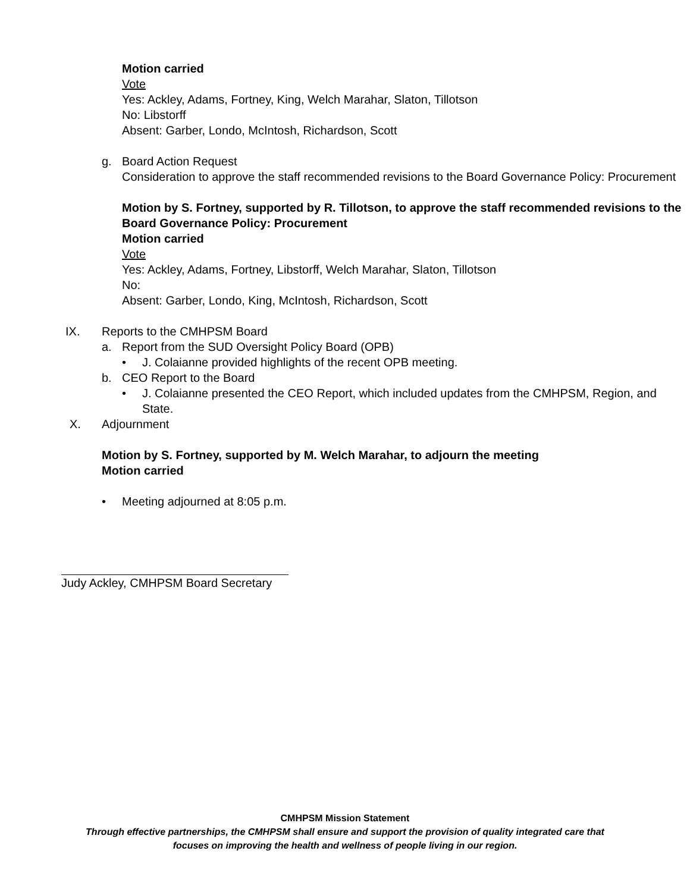Motion carried
Vote
Yes: Ackley, Adams, Fortney, King, Welch Marahar, Slaton, Tillotson
No: Libstorff
Absent: Garber, Londo, McIntosh, Richardson, Scott
g. Board Action Request
Consideration to approve the staff recommended revisions to the Board Governance Policy: Procurement
Motion by S. Fortney, supported by R. Tillotson, to approve the staff recommended revisions to the Board Governance Policy: Procurement
Motion carried
Vote
Yes: Ackley, Adams, Fortney, Libstorff, Welch Marahar, Slaton, Tillotson
No:
Absent: Garber, Londo, King, McIntosh, Richardson, Scott
IX. Reports to the CMHPSM Board
a. Report from the SUD Oversight Policy Board (OPB)
• J. Colaianne provided highlights of the recent OPB meeting.
b. CEO Report to the Board
• J. Colaianne presented the CEO Report, which included updates from the CMHPSM, Region, and State.
X. Adjournment
Motion by S. Fortney, supported by M. Welch Marahar, to adjourn the meeting
Motion carried
• Meeting adjourned at 8:05 p.m.
Judy Ackley, CMHPSM Board Secretary
CMHPSM Mission Statement
Through effective partnerships, the CMHPSM shall ensure and support the provision of quality integrated care that
focuses on improving the health and wellness of people living in our region.